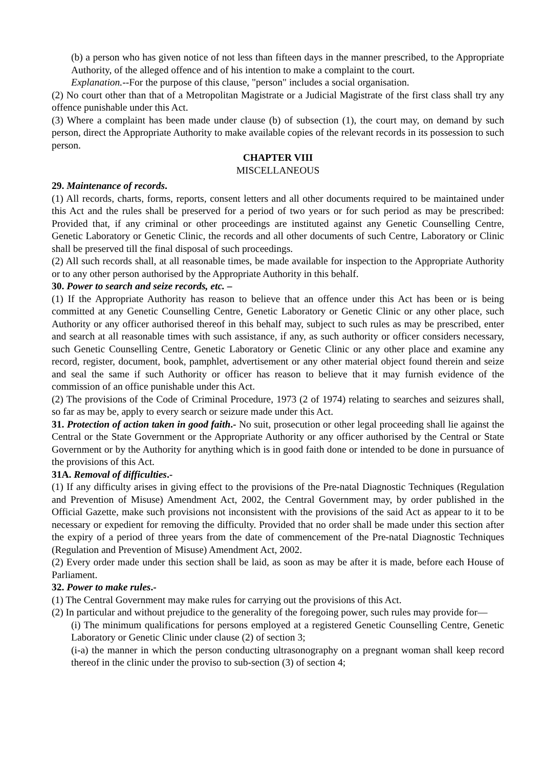(b) a person who has given notice of not less than fifteen days in the manner prescribed, to the Appropriate Authority, of the alleged offence and of his intention to make a complaint to the court.
Explanation.--For the purpose of this clause, "person" includes a social organisation.
(2) No court other than that of a Metropolitan Magistrate or a Judicial Magistrate of the first class shall try any offence punishable under this Act.
(3) Where a complaint has been made under clause (b) of subsection (1), the court may, on demand by such person, direct the Appropriate Authority to make available copies of the relevant records in its possession to such person.
CHAPTER VIII
MISCELLANEOUS
29. Maintenance of records.
(1) All records, charts, forms, reports, consent letters and all other documents required to be maintained under this Act and the rules shall be preserved for a period of two years or for such period as may be prescribed: Provided that, if any criminal or other proceedings are instituted against any Genetic Counselling Centre, Genetic Laboratory or Genetic Clinic, the records and all other documents of such Centre, Laboratory or Clinic shall be preserved till the final disposal of such proceedings.
(2) All such records shall, at all reasonable times, be made available for inspection to the Appropriate Authority or to any other person authorised by the Appropriate Authority in this behalf.
30. Power to search and seize records, etc. –
(1) If the Appropriate Authority has reason to believe that an offence under this Act has been or is being committed at any Genetic Counselling Centre, Genetic Laboratory or Genetic Clinic or any other place, such Authority or any officer authorised thereof in this behalf may, subject to such rules as may be prescribed, enter and search at all reasonable times with such assistance, if any, as such authority or officer considers necessary, such Genetic Counselling Centre, Genetic Laboratory or Genetic Clinic or any other place and examine any record, register, document, book, pamphlet, advertisement or any other material object found therein and seize and seal the same if such Authority or officer has reason to believe that it may furnish evidence of the commission of an office punishable under this Act.
(2) The provisions of the Code of Criminal Procedure, 1973 (2 of 1974) relating to searches and seizures shall, so far as may be, apply to every search or seizure made under this Act.
31. Protection of action taken in good faith.- No suit, prosecution or other legal proceeding shall lie against the Central or the State Government or the Appropriate Authority or any officer authorised by the Central or State Government or by the Authority for anything which is in good faith done or intended to be done in pursuance of the provisions of this Act.
31A. Removal of difficulties.-
(1) If any difficulty arises in giving effect to the provisions of the Pre-natal Diagnostic Techniques (Regulation and Prevention of Misuse) Amendment Act, 2002, the Central Government may, by order published in the Official Gazette, make such provisions not inconsistent with the provisions of the said Act as appear to it to be necessary or expedient for removing the difficulty. Provided that no order shall be made under this section after the expiry of a period of three years from the date of commencement of the Pre-natal Diagnostic Techniques (Regulation and Prevention of Misuse) Amendment Act, 2002.
(2) Every order made under this section shall be laid, as soon as may be after it is made, before each House of Parliament.
32. Power to make rules.-
(1) The Central Government may make rules for carrying out the provisions of this Act.
(2) In particular and without prejudice to the generality of the foregoing power, such rules may provide for—
(i) The minimum qualifications for persons employed at a registered Genetic Counselling Centre, Genetic Laboratory or Genetic Clinic under clause (2) of section 3;
(i-a) the manner in which the person conducting ultrasonography on a pregnant woman shall keep record thereof in the clinic under the proviso to sub-section (3) of section 4;